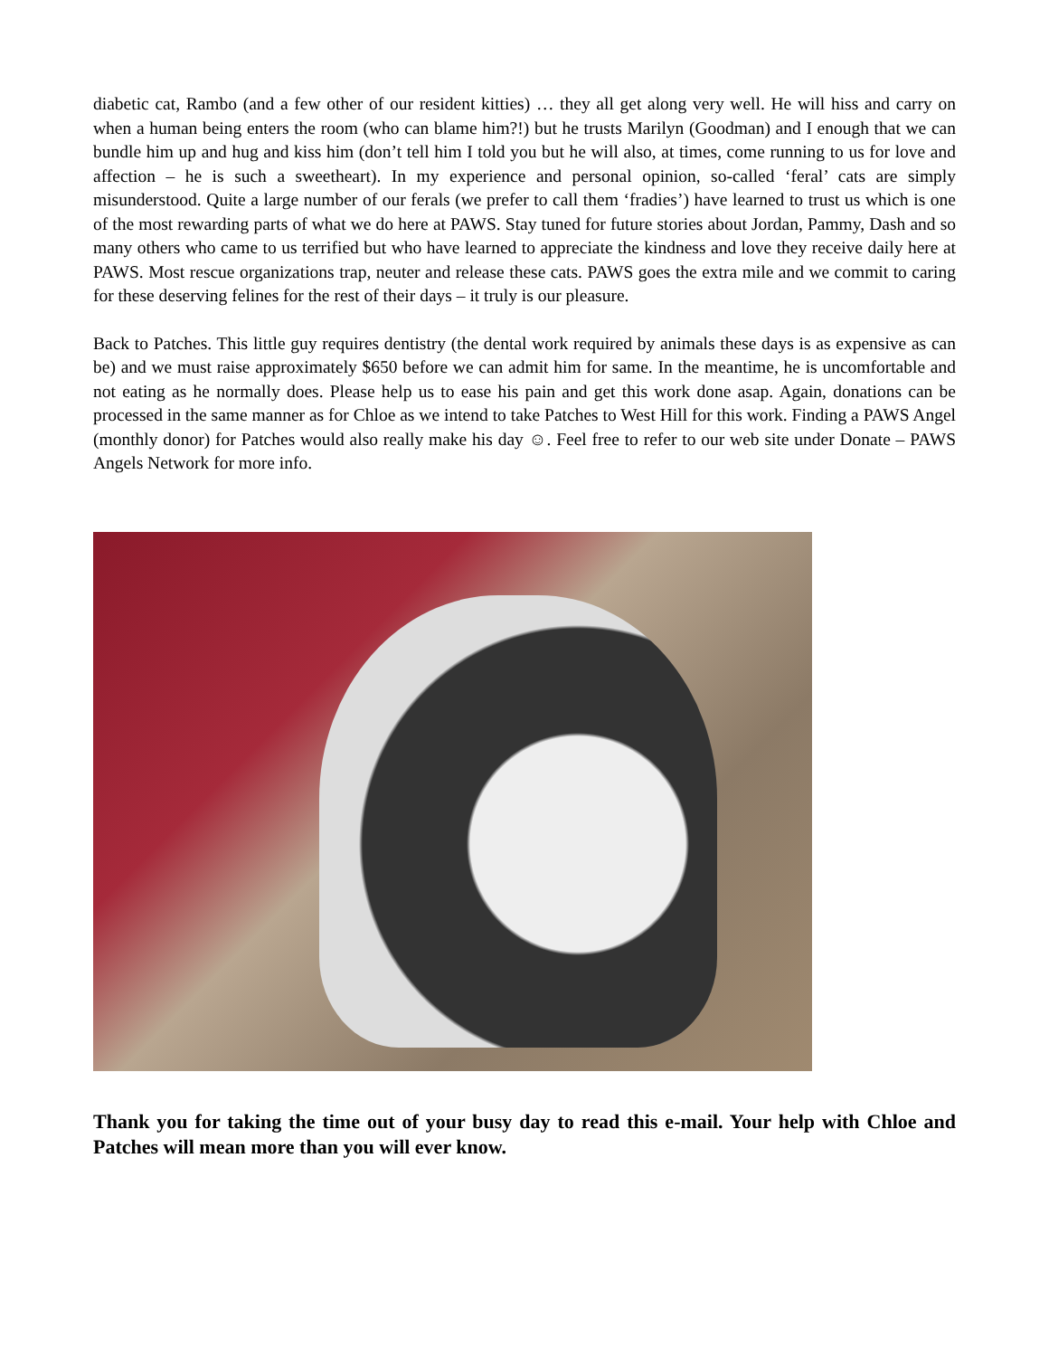diabetic cat, Rambo (and a few other of our resident kitties) … they all get along very well. He will hiss and carry on when a human being enters the room (who can blame him?!) but he trusts Marilyn (Goodman) and I enough that we can bundle him up and hug and kiss him (don’t tell him I told you but he will also, at times, come running to us for love and affection – he is such a sweetheart). In my experience and personal opinion, so-called ‘feral’ cats are simply misunderstood. Quite a large number of our ferals (we prefer to call them ‘fradies’) have learned to trust us which is one of the most rewarding parts of what we do here at PAWS. Stay tuned for future stories about Jordan, Pammy, Dash and so many others who came to us terrified but who have learned to appreciate the kindness and love they receive daily here at PAWS. Most rescue organizations trap, neuter and release these cats. PAWS goes the extra mile and we commit to caring for these deserving felines for the rest of their days – it truly is our pleasure.
Back to Patches. This little guy requires dentistry (the dental work required by animals these days is as expensive as can be) and we must raise approximately $650 before we can admit him for same. In the meantime, he is uncomfortable and not eating as he normally does. Please help us to ease his pain and get this work done asap. Again, donations can be processed in the same manner as for Chloe as we intend to take Patches to West Hill for this work. Finding a PAWS Angel (monthly donor) for Patches would also really make his day ☺. Feel free to refer to our web site under Donate – PAWS Angels Network for more info.
Thank you for taking the time out of your busy day to read this e-mail. Your help with Chloe and Patches will mean more than you will ever know.